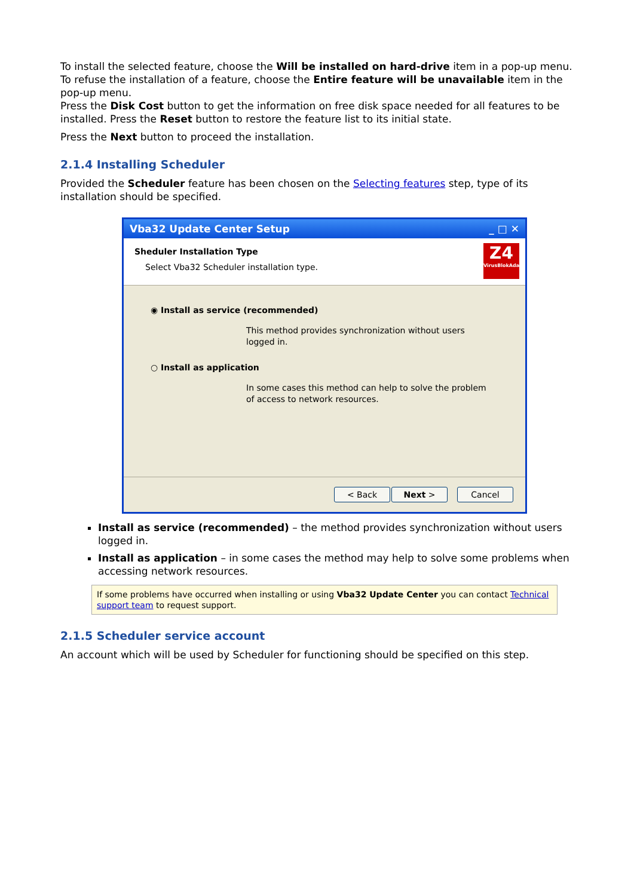To install the selected feature, choose the Will be installed on hard-drive item in a pop-up menu. To refuse the installation of a feature, choose the Entire feature will be unavailable item in the pop-up menu.
Press the Disk Cost button to get the information on free disk space needed for all features to be installed. Press the Reset button to restore the feature list to its initial state.
Press the Next button to proceed the installation.
2.1.4 Installing Scheduler
Provided the Scheduler feature has been chosen on the Selecting features step, type of its installation should be specified.
Vba32 Update Center Setup _ □ ✕
Sheduler Installation Type
Select Vba32 Scheduler installation type.
Z4
VirusBlokAda
◉ Install as service (recommended)
This method provides synchronization without users
logged in.
○ Install as application
In some cases this method can help to solve the problem
of access to network resources.
< Back Next > Cancel
Install as service (recommended) – the method provides synchronization without users logged in.
Install as application – in some cases the method may help to solve some problems when accessing network resources.
If some problems have occurred when installing or using Vba32 Update Center you can contact Technical support team to request support.
2.1.5 Scheduler service account
An account which will be used by Scheduler for functioning should be specified on this step.